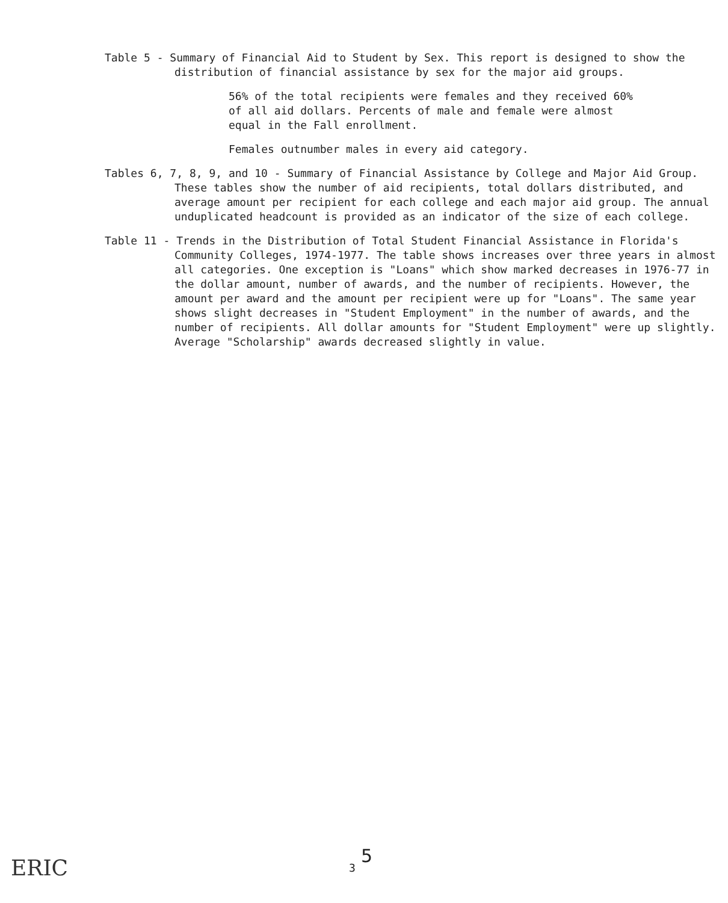Table 5 - Summary of Financial Aid to Student by Sex. This report is designed to show the distribution of financial assistance by sex for the major aid groups.
56% of the total recipients were females and they received 60% of all aid dollars. Percents of male and female were almost equal in the Fall enrollment.
Females outnumber males in every aid category.
Tables 6, 7, 8, 9, and 10 - Summary of Financial Assistance by College and Major Aid Group. These tables show the number of aid recipients, total dollars distributed, and average amount per recipient for each college and each major aid group. The annual unduplicated headcount is provided as an indicator of the size of each college.
Table 11 - Trends in the Distribution of Total Student Financial Assistance in Florida's Community Colleges, 1974-1977. The table shows increases over three years in almost all categories. One exception is "Loans" which show marked decreases in 1976-77 in the dollar amount, number of awards, and the number of recipients. However, the amount per award and the amount per recipient were up for "Loans". The same year shows slight decreases in "Student Employment" in the number of awards, and the number of recipients. All dollar amounts for "Student Employment" were up slightly. Average "Scholarship" awards decreased slightly in value.
5
3
ERIC